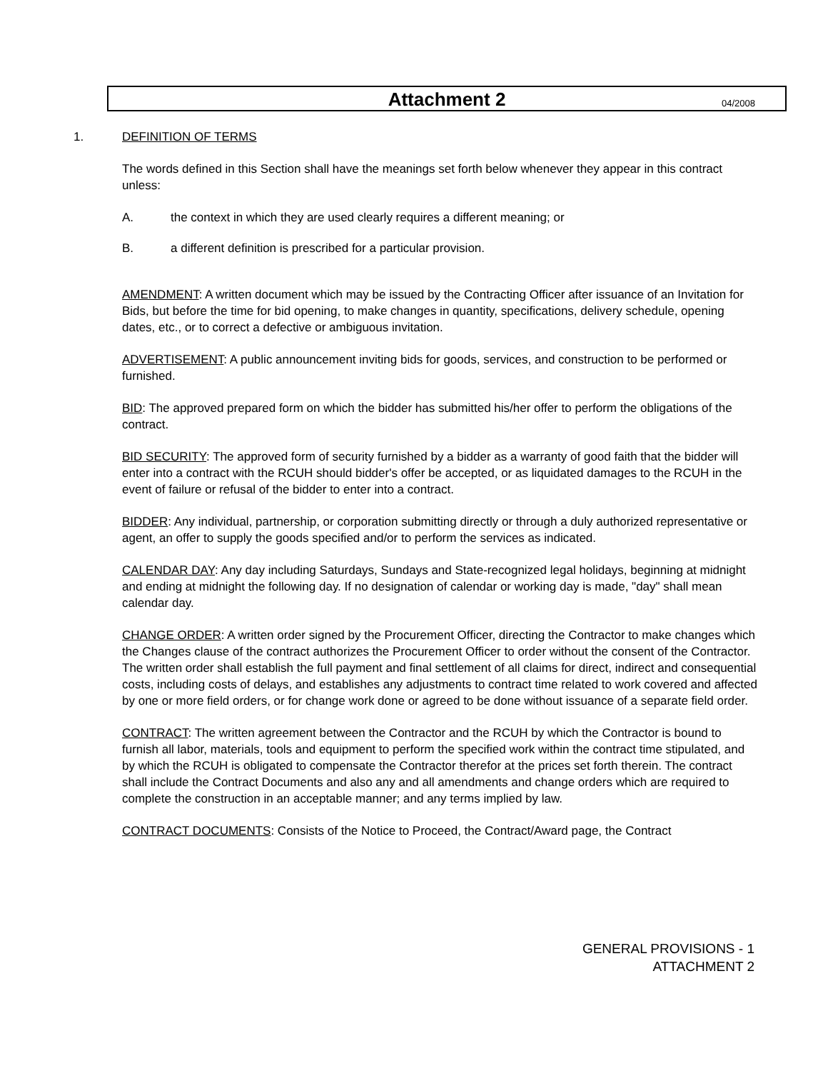Attachment 2
04/2008
1. DEFINITION OF TERMS
The words defined in this Section shall have the meanings set forth below whenever they appear in this contract unless:
A. the context in which they are used clearly requires a different meaning; or
B. a different definition is prescribed for a particular provision.
AMENDMENT: A written document which may be issued by the Contracting Officer after issuance of an Invitation for Bids, but before the time for bid opening, to make changes in quantity, specifications, delivery schedule, opening dates, etc., or to correct a defective or ambiguous invitation.
ADVERTISEMENT: A public announcement inviting bids for goods, services, and construction to be performed or furnished.
BID: The approved prepared form on which the bidder has submitted his/her offer to perform the obligations of the contract.
BID SECURITY: The approved form of security furnished by a bidder as a warranty of good faith that the bidder will enter into a contract with the RCUH should bidder's offer be accepted, or as liquidated damages to the RCUH in the event of failure or refusal of the bidder to enter into a contract.
BIDDER: Any individual, partnership, or corporation submitting directly or through a duly authorized representative or agent, an offer to supply the goods specified and/or to perform the services as indicated.
CALENDAR DAY: Any day including Saturdays, Sundays and State-recognized legal holidays, beginning at midnight and ending at midnight the following day. If no designation of calendar or working day is made, "day" shall mean calendar day.
CHANGE ORDER: A written order signed by the Procurement Officer, directing the Contractor to make changes which the Changes clause of the contract authorizes the Procurement Officer to order without the consent of the Contractor. The written order shall establish the full payment and final settlement of all claims for direct, indirect and consequential costs, including costs of delays, and establishes any adjustments to contract time related to work covered and affected by one or more field orders, or for change work done or agreed to be done without issuance of a separate field order.
CONTRACT: The written agreement between the Contractor and the RCUH by which the Contractor is bound to furnish all labor, materials, tools and equipment to perform the specified work within the contract time stipulated, and by which the RCUH is obligated to compensate the Contractor therefor at the prices set forth therein. The contract shall include the Contract Documents and also any and all amendments and change orders which are required to complete the construction in an acceptable manner; and any terms implied by law.
CONTRACT DOCUMENTS: Consists of the Notice to Proceed, the Contract/Award page, the Contract
GENERAL PROVISIONS - 1
ATTACHMENT 2